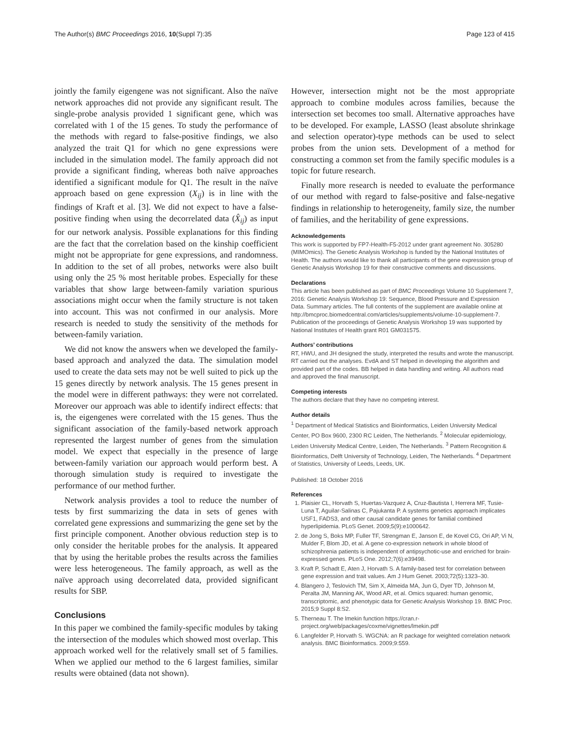The Author(s) BMC Proceedings 2016, 10(Suppl 7):35 Page 123 of 415
jointly the family eigengene was not significant. Also the naïve network approaches did not provide any significant result. The single-probe analysis provided 1 significant gene, which was correlated with 1 of the 15 genes. To study the performance of the methods with regard to false-positive findings, we also analyzed the trait Q1 for which no gene expressions were included in the simulation model. The family approach did not provide a significant finding, whereas both naïve approaches identified a significant module for Q1. The result in the naïve approach based on gene expression (X<sub>ij</sub>) is in line with the findings of Kraft et al. [3]. We did not expect to have a false-positive finding when using the decorrelated data (X̂<sub>ij</sub>) as input for our network analysis. Possible explanations for this finding are the fact that the correlation based on the kinship coefficient might not be appropriate for gene expressions, and randomness. In addition to the set of all probes, networks were also built using only the 25 % most heritable probes. Especially for these variables that show large between-family variation spurious associations might occur when the family structure is not taken into account. This was not confirmed in our analysis. More research is needed to study the sensitivity of the methods for between-family variation.
We did not know the answers when we developed the family-based approach and analyzed the data. The simulation model used to create the data sets may not be well suited to pick up the 15 genes directly by network analysis. The 15 genes present in the model were in different pathways: they were not correlated. Moreover our approach was able to identify indirect effects: that is, the eigengenes were correlated with the 15 genes. Thus the significant association of the family-based network approach represented the largest number of genes from the simulation model. We expect that especially in the presence of large between-family variation our approach would perform best. A thorough simulation study is required to investigate the performance of our method further.
Network analysis provides a tool to reduce the number of tests by first summarizing the data in sets of genes with correlated gene expressions and summarizing the gene set by the first principle component. Another obvious reduction step is to only consider the heritable probes for the analysis. It appeared that by using the heritable probes the results across the families were less heterogeneous. The family approach, as well as the naïve approach using decorrelated data, provided significant results for SBP.
Conclusions
In this paper we combined the family-specific modules by taking the intersection of the modules which showed most overlap. This approach worked well for the relatively small set of 5 families. When we applied our method to the 6 largest families, similar results were obtained (data not shown).
However, intersection might not be the most appropriate approach to combine modules across families, because the intersection set becomes too small. Alternative approaches have to be developed. For example, LASSO (least absolute shrinkage and selection operator)-type methods can be used to select probes from the union sets. Development of a method for constructing a common set from the family specific modules is a topic for future research.
Finally more research is needed to evaluate the performance of our method with regard to false-positive and false-negative findings in relationship to heterogeneity, family size, the number of families, and the heritability of gene expressions.
Acknowledgements
This work is supported by FP7-Health-F5-2012 under grant agreement No. 305280 (MIMOmics). The Genetic Analysis Workshop is funded by the National Institutes of Health. The authors would like to thank all participants of the gene expression group of Genetic Analysis Workshop 19 for their constructive comments and discussions.
Declarations
This article has been published as part of BMC Proceedings Volume 10 Supplement 7, 2016: Genetic Analysis Workshop 19: Sequence, Blood Pressure and Expression Data. Summary articles. The full contents of the supplement are available online at http://bmcproc.biomedcentral.com/articles/supplements/volume-10-supplement-7. Publication of the proceedings of Genetic Analysis Workshop 19 was supported by National Institutes of Health grant R01 GM031575.
Authors’ contributions
RT, HWU, and JH designed the study, interpreted the results and wrote the manuscript. RT carried out the analyses. EvdA and ST helped in developing the algorithm and provided part of the codes. BB helped in data handling and writing. All authors read and approved the final manuscript.
Competing interests
The authors declare that they have no competing interest.
Author details
<sup>1</sup> Department of Medical Statistics and Bioinformatics, Leiden University Medical Center, PO Box 9600, 2300 RC Leiden, The Netherlands. <sup>2</sup> Molecular epidemiology, Leiden University Medical Centre, Leiden, The Netherlands. <sup>3</sup> Pattern Recognition & Bioinformatics, Delft University of Technology, Leiden, The Netherlands. <sup>4</sup> Department of Statistics, University of Leeds, Leeds, UK.
Published: 18 October 2016
References
1. Plaisier CL, Horvath S, Huertas-Vazquez A, Cruz-Bautista I, Herrera MF, Tusie-Luna T, Aguilar-Salinas C, Pajukanta P. A systems genetics approach implicates USF1, FADS3, and other causal candidate genes for familial combined hyperlipidemia. PLoS Genet. 2009;5(9):e1000642.
2. de Jong S, Boks MP, Fuller TF, Strengman E, Janson E, de Kovel CG, Ori AP, Vi N, Mulder F, Blom JD, et al. A gene co-expression network in whole blood of schizophrenia patients is independent of antipsychotic-use and enriched for brain-expressed genes. PLoS One. 2012;7(6):e39498.
3. Kraft P, Schadt E, Aten J, Horvath S. A family-based test for correlation between gene expression and trait values. Am J Hum Genet. 2003;72(5):1323–30.
4. Blangero J, Teslovich TM, Sim X, Almeida MA, Jun G, Dyer TD, Johnson M, Peralta JM, Manning AK, Wood AR, et al. Omics squared: human genomic, transcriptomic, and phenotypic data for Genetic Analysis Workshop 19. BMC Proc. 2015;9 Suppl 8:S2.
5. Therneau T. The lmekin function https://cran.r-project.org/web/packages/coxme/vignettes/lmekin.pdf
6. Langfelder P, Horvath S. WGCNA: an R package for weighted correlation network analysis. BMC Bioinformatics. 2009;9:559.